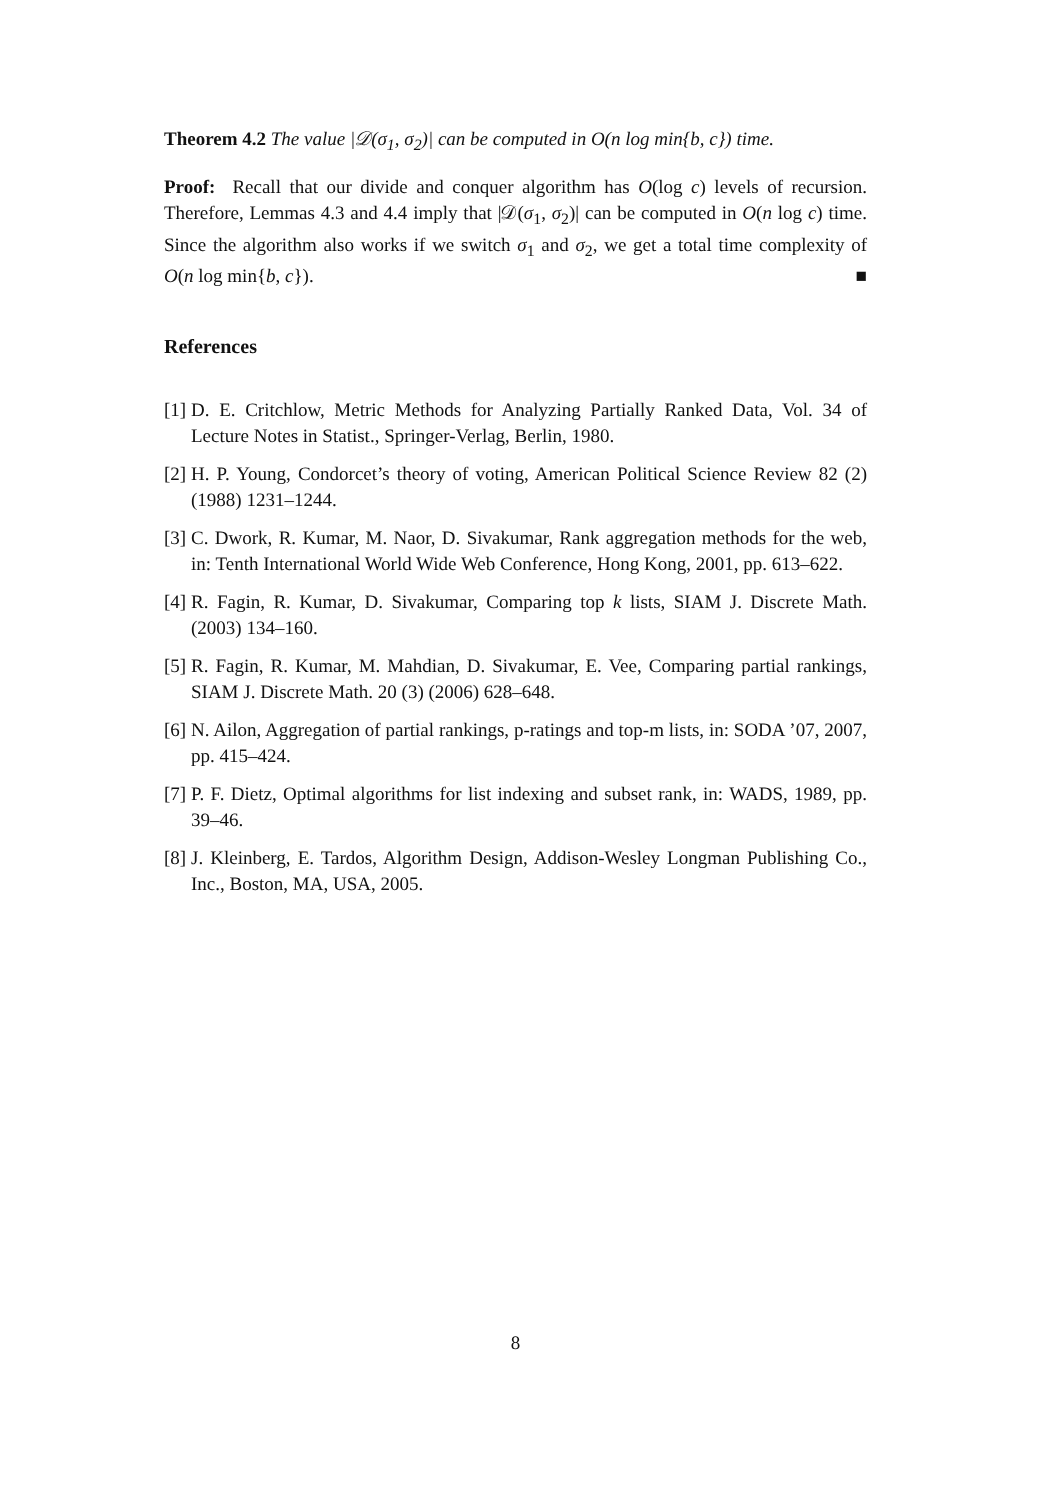Theorem 4.2 The value |𝒟(σ<sub>1</sub>, σ<sub>2</sub>)| can be computed in O(n log min{b, c}) time.
Proof: Recall that our divide and conquer algorithm has O(log c) levels of recursion. Therefore, Lemmas 4.3 and 4.4 imply that |𝒟(σ<sub>1</sub>, σ<sub>2</sub>)| can be computed in O(n log c) time. Since the algorithm also works if we switch σ<sub>1</sub> and σ<sub>2</sub>, we get a total time complexity of O(n log min{b, c}). ■
References
[1] D. E. Critchlow, Metric Methods for Analyzing Partially Ranked Data, Vol. 34 of Lecture Notes in Statist., Springer-Verlag, Berlin, 1980.
[2] H. P. Young, Condorcet’s theory of voting, American Political Science Review 82 (2) (1988) 1231–1244.
[3] C. Dwork, R. Kumar, M. Naor, D. Sivakumar, Rank aggregation methods for the web, in: Tenth International World Wide Web Conference, Hong Kong, 2001, pp. 613–622.
[4] R. Fagin, R. Kumar, D. Sivakumar, Comparing top k lists, SIAM J. Discrete Math. (2003) 134–160.
[5] R. Fagin, R. Kumar, M. Mahdian, D. Sivakumar, E. Vee, Comparing partial rankings, SIAM J. Discrete Math. 20 (3) (2006) 628–648.
[6] N. Ailon, Aggregation of partial rankings, p-ratings and top-m lists, in: SODA ’07, 2007, pp. 415–424.
[7] P. F. Dietz, Optimal algorithms for list indexing and subset rank, in: WADS, 1989, pp. 39–46.
[8] J. Kleinberg, E. Tardos, Algorithm Design, Addison-Wesley Longman Publishing Co., Inc., Boston, MA, USA, 2005.
8